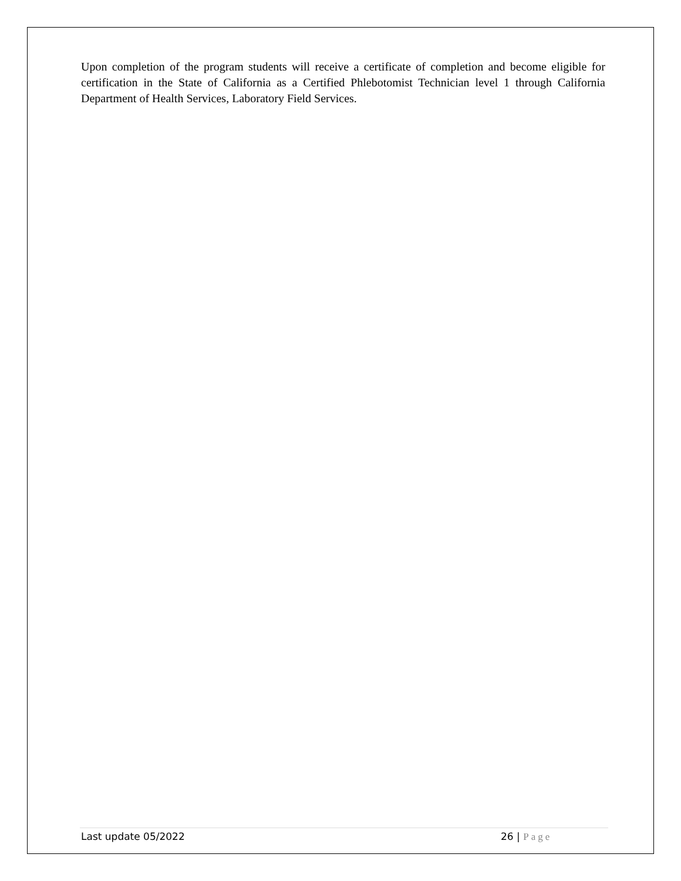Upon completion of the program students will receive a certificate of completion and become eligible for certification in the State of California as a Certified Phlebotomist Technician level 1 through California Department of Health Services, Laboratory Field Services.
Last update 05/2022 26 | Page